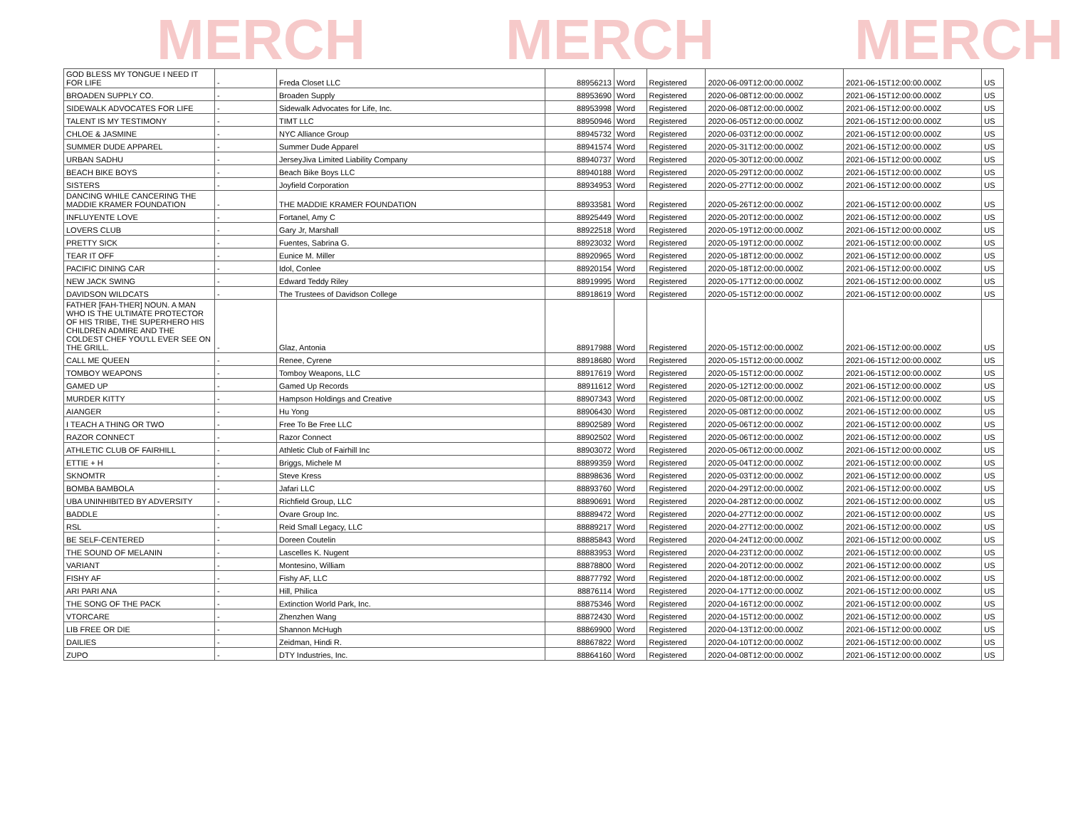MERCH MERCH MERCH
| GOD BLESS MY TONGUE I NEED IT FOR LIFE | - | Freda Closet LLC | 88956213 | Word | Registered | 2020-06-09T12:00:00.000Z | 2021-06-15T12:00:00.000Z | US |
| BROADEN SUPPLY CO. | - | Broaden Supply | 88953690 | Word | Registered | 2020-06-08T12:00:00.000Z | 2021-06-15T12:00:00.000Z | US |
| SIDEWALK ADVOCATES FOR LIFE | - | Sidewalk Advocates for Life, Inc. | 88953998 | Word | Registered | 2020-06-08T12:00:00.000Z | 2021-06-15T12:00:00.000Z | US |
| TALENT IS MY TESTIMONY | - | TIMT LLC | 88950946 | Word | Registered | 2020-06-05T12:00:00.000Z | 2021-06-15T12:00:00.000Z | US |
| CHLOE & JASMINE | - | NYC Alliance Group | 88945732 | Word | Registered | 2020-06-03T12:00:00.000Z | 2021-06-15T12:00:00.000Z | US |
| SUMMER DUDE APPAREL | - | Summer Dude Apparel | 88941574 | Word | Registered | 2020-05-31T12:00:00.000Z | 2021-06-15T12:00:00.000Z | US |
| URBAN SADHU | - | JerseyJiva Limited Liability Company | 88940737 | Word | Registered | 2020-05-30T12:00:00.000Z | 2021-06-15T12:00:00.000Z | US |
| BEACH BIKE BOYS | - | Beach Bike Boys LLC | 88940188 | Word | Registered | 2020-05-29T12:00:00.000Z | 2021-06-15T12:00:00.000Z | US |
| SISTERS | - | Joyfield Corporation | 88934953 | Word | Registered | 2020-05-27T12:00:00.000Z | 2021-06-15T12:00:00.000Z | US |
| DANCING WHILE CANCERING THE MADDIE KRAMER FOUNDATION | - | THE MADDIE KRAMER FOUNDATION | 88933581 | Word | Registered | 2020-05-26T12:00:00.000Z | 2021-06-15T12:00:00.000Z | US |
| INFLUYENTE LOVE | - | Fortanel, Amy C | 88925449 | Word | Registered | 2020-05-20T12:00:00.000Z | 2021-06-15T12:00:00.000Z | US |
| LOVERS CLUB | - | Gary Jr, Marshall | 88922518 | Word | Registered | 2020-05-19T12:00:00.000Z | 2021-06-15T12:00:00.000Z | US |
| PRETTY SICK | - | Fuentes, Sabrina G. | 88923032 | Word | Registered | 2020-05-19T12:00:00.000Z | 2021-06-15T12:00:00.000Z | US |
| TEAR IT OFF | - | Eunice M. Miller | 88920965 | Word | Registered | 2020-05-18T12:00:00.000Z | 2021-06-15T12:00:00.000Z | US |
| PACIFIC DINING CAR | - | Idol, Conlee | 88920154 | Word | Registered | 2020-05-18T12:00:00.000Z | 2021-06-15T12:00:00.000Z | US |
| NEW JACK SWING | - | Edward Teddy Riley | 88919995 | Word | Registered | 2020-05-17T12:00:00.000Z | 2021-06-15T12:00:00.000Z | US |
| DAVIDSON WILDCATS | - | The Trustees of Davidson College | 88918619 | Word | Registered | 2020-05-15T12:00:00.000Z | 2021-06-15T12:00:00.000Z | US |
| FATHER [FAH-THER] NOUN. A MAN WHO IS THE ULTIMATE PROTECTOR OF HIS TRIBE, THE SUPERHERO HIS CHILDREN ADMIRE AND THE COLDEST CHEF YOU'LL EVER SEE ON THE GRILL. | - | Glaz, Antonia | 88917988 | Word | Registered | 2020-05-15T12:00:00.000Z | 2021-06-15T12:00:00.000Z | US |
| CALL ME QUEEN | - | Renee, Cyrene | 88918680 | Word | Registered | 2020-05-15T12:00:00.000Z | 2021-06-15T12:00:00.000Z | US |
| TOMBOY WEAPONS | - | Tomboy Weapons, LLC | 88917619 | Word | Registered | 2020-05-15T12:00:00.000Z | 2021-06-15T12:00:00.000Z | US |
| GAMED UP | - | Gamed Up Records | 88911612 | Word | Registered | 2020-05-12T12:00:00.000Z | 2021-06-15T12:00:00.000Z | US |
| MURDER KITTY | - | Hampson Holdings and Creative | 88907343 | Word | Registered | 2020-05-08T12:00:00.000Z | 2021-06-15T12:00:00.000Z | US |
| AIANGER | - | Hu Yong | 88906430 | Word | Registered | 2020-05-08T12:00:00.000Z | 2021-06-15T12:00:00.000Z | US |
| I TEACH A THING OR TWO | - | Free To Be Free LLC | 88902589 | Word | Registered | 2020-05-06T12:00:00.000Z | 2021-06-15T12:00:00.000Z | US |
| RAZOR CONNECT | - | Razor Connect | 88902502 | Word | Registered | 2020-05-06T12:00:00.000Z | 2021-06-15T12:00:00.000Z | US |
| ATHLETIC CLUB OF FAIRHILL | - | Athletic Club of Fairhill Inc | 88903072 | Word | Registered | 2020-05-06T12:00:00.000Z | 2021-06-15T12:00:00.000Z | US |
| ETTIE + H | - | Briggs, Michele M | 88899359 | Word | Registered | 2020-05-04T12:00:00.000Z | 2021-06-15T12:00:00.000Z | US |
| SKNOMTR | - | Steve Kress | 88898636 | Word | Registered | 2020-05-03T12:00:00.000Z | 2021-06-15T12:00:00.000Z | US |
| BOMBA BAMBOLA | - | Jafari LLC | 88893760 | Word | Registered | 2020-04-29T12:00:00.000Z | 2021-06-15T12:00:00.000Z | US |
| UBA UNINHIBITED BY ADVERSITY | - | Richfield Group, LLC | 88890691 | Word | Registered | 2020-04-28T12:00:00.000Z | 2021-06-15T12:00:00.000Z | US |
| BADDLE | - | Ovare Group Inc. | 88889472 | Word | Registered | 2020-04-27T12:00:00.000Z | 2021-06-15T12:00:00.000Z | US |
| RSL | - | Reid Small Legacy, LLC | 88889217 | Word | Registered | 2020-04-27T12:00:00.000Z | 2021-06-15T12:00:00.000Z | US |
| BE SELF-CENTERED | - | Doreen Coutelin | 88885843 | Word | Registered | 2020-04-24T12:00:00.000Z | 2021-06-15T12:00:00.000Z | US |
| THE SOUND OF MELANIN | - | Lascelles K. Nugent | 88883953 | Word | Registered | 2020-04-23T12:00:00.000Z | 2021-06-15T12:00:00.000Z | US |
| VARIANT | - | Montesino, William | 88878800 | Word | Registered | 2020-04-20T12:00:00.000Z | 2021-06-15T12:00:00.000Z | US |
| FISHY AF | - | Fishy AF, LLC | 88877792 | Word | Registered | 2020-04-18T12:00:00.000Z | 2021-06-15T12:00:00.000Z | US |
| ARI PARI ANA | - | Hill, Philica | 88876114 | Word | Registered | 2020-04-17T12:00:00.000Z | 2021-06-15T12:00:00.000Z | US |
| THE SONG OF THE PACK | - | Extinction World Park, Inc. | 88875346 | Word | Registered | 2020-04-16T12:00:00.000Z | 2021-06-15T12:00:00.000Z | US |
| VTORCARE | - | Zhenzhen Wang | 88872430 | Word | Registered | 2020-04-15T12:00:00.000Z | 2021-06-15T12:00:00.000Z | US |
| LIB FREE OR DIE | - | Shannon McHugh | 88869900 | Word | Registered | 2020-04-13T12:00:00.000Z | 2021-06-15T12:00:00.000Z | US |
| DAILIES | - | Zeidman, Hindi R. | 88867822 | Word | Registered | 2020-04-10T12:00:00.000Z | 2021-06-15T12:00:00.000Z | US |
| ZUPO | - | DTY Industries, Inc. | 88864160 | Word | Registered | 2020-04-08T12:00:00.000Z | 2021-06-15T12:00:00.000Z | US |